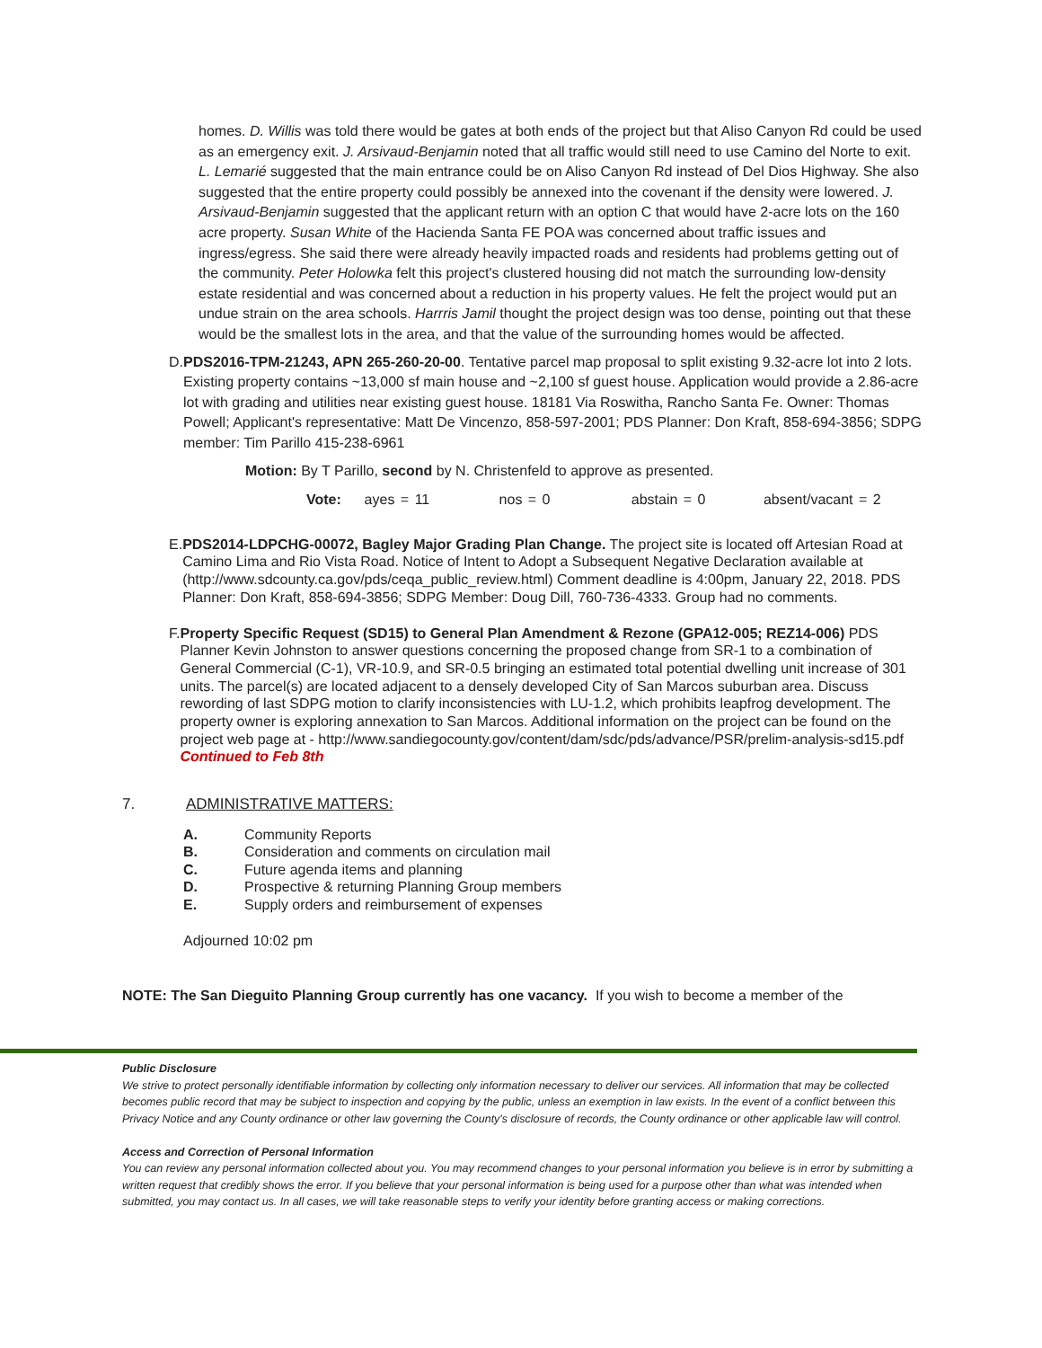homes. D. Willis was told there would be gates at both ends of the project but that Aliso Canyon Rd could be used as an emergency exit. J. Arsivaud-Benjamin noted that all traffic would still need to use Camino del Norte to exit. L. Lemarié suggested that the main entrance could be on Aliso Canyon Rd instead of Del Dios Highway. She also suggested that the entire property could possibly be annexed into the covenant if the density were lowered. J. Arsivaud-Benjamin suggested that the applicant return with an option C that would have 2-acre lots on the 160 acre property. Susan White of the Hacienda Santa FE POA was concerned about traffic issues and ingress/egress. She said there were already heavily impacted roads and residents had problems getting out of the community. Peter Holowka felt this project's clustered housing did not match the surrounding low-density estate residential and was concerned about a reduction in his property values. He felt the project would put an undue strain on the area schools. Harrris Jamil thought the project design was too dense, pointing out that these would be the smallest lots in the area, and that the value of the surrounding homes would be affected.
D. PDS2016-TPM-21243, APN 265-260-20-00. Tentative parcel map proposal to split existing 9.32-acre lot into 2 lots. Existing property contains ~13,000 sf main house and ~2,100 sf guest house. Application would provide a 2.86-acre lot with grading and utilities near existing guest house. 18181 Via Roswitha, Rancho Santa Fe. Owner: Thomas Powell; Applicant's representative: Matt De Vincenzo, 858-597-2001; PDS Planner: Don Kraft, 858-694-3856; SDPG member: Tim Parillo 415-238-6961
Motion: By T Parillo, second by N. Christenfeld to approve as presented.
Vote: ayes = 11 nos = 0 abstain = 0 absent/vacant = 2
E. PDS2014-LDPCHG-00072, Bagley Major Grading Plan Change. The project site is located off Artesian Road at Camino Lima and Rio Vista Road. Notice of Intent to Adopt a Subsequent Negative Declaration available at (http://www.sdcounty.ca.gov/pds/ceqa_public_review.html) Comment deadline is 4:00pm, January 22, 2018. PDS Planner: Don Kraft, 858-694-3856; SDPG Member: Doug Dill, 760-736-4333. Group had no comments.
F. Property Specific Request (SD15) to General Plan Amendment & Rezone (GPA12-005; REZ14-006) PDS Planner Kevin Johnston to answer questions concerning the proposed change from SR-1 to a combination of General Commercial (C-1), VR-10.9, and SR-0.5 bringing an estimated total potential dwelling unit increase of 301 units. The parcel(s) are located adjacent to a densely developed City of San Marcos suburban area. Discuss rewording of last SDPG motion to clarify inconsistencies with LU-1.2, which prohibits leapfrog development. The property owner is exploring annexation to San Marcos. Additional information on the project can be found on the project web page at - http://www.sandiegocounty.gov/content/dam/sdc/pds/advance/PSR/prelim-analysis-sd15.pdf Continued to Feb 8th
7. ADMINISTRATIVE MATTERS:
A. Community Reports
B. Consideration and comments on circulation mail
C. Future agenda items and planning
D. Prospective & returning Planning Group members
E. Supply orders and reimbursement of expenses
Adjourned 10:02 pm
NOTE: The San Dieguito Planning Group currently has one vacancy. If you wish to become a member of the
Public Disclosure
We strive to protect personally identifiable information by collecting only information necessary to deliver our services. All information that may be collected becomes public record that may be subject to inspection and copying by the public, unless an exemption in law exists. In the event of a conflict between this Privacy Notice and any County ordinance or other law governing the County's disclosure of records, the County ordinance or other applicable law will control.
Access and Correction of Personal Information
You can review any personal information collected about you. You may recommend changes to your personal information you believe is in error by submitting a written request that credibly shows the error. If you believe that your personal information is being used for a purpose other than what was intended when submitted, you may contact us. In all cases, we will take reasonable steps to verify your identity before granting access or making corrections.